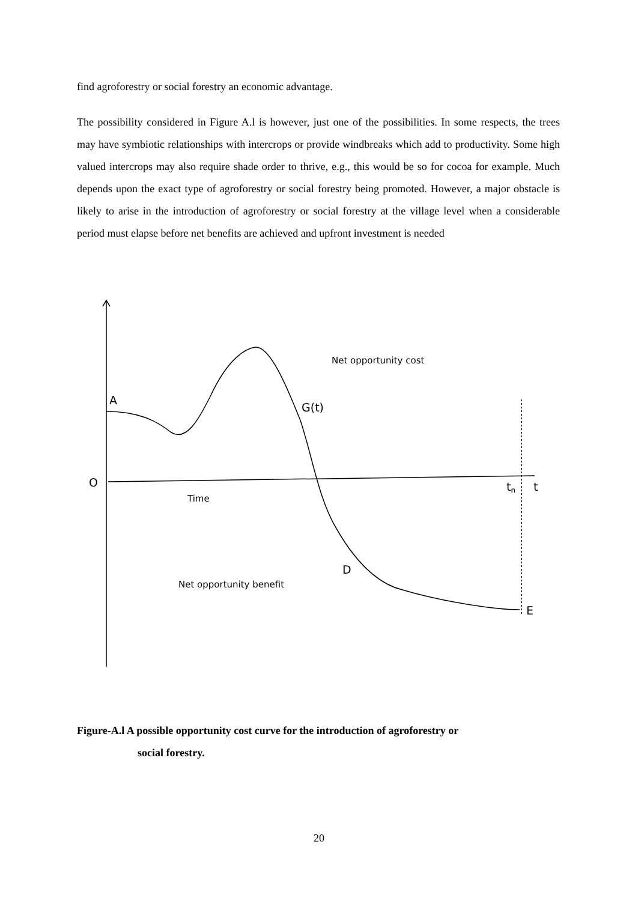find agroforestry or social forestry an economic advantage.
The possibility considered in Figure A.l is however, just one of the possibilities. In some respects, the trees may have symbiotic relationships with intercrops or provide windbreaks which add to productivity. Some high valued intercrops may also require shade order to thrive, e.g., this would be so for cocoa for example. Much depends upon the exact type of agroforestry or social forestry being promoted. However, a major obstacle is likely to arise in the introduction of agroforestry or social forestry at the village level when a considerable period must elapse before net benefits are achieved and upfront investment is needed
A
G(t)
O
tn
t
D
E
Net opportunity cost
Time
Net opportunity benefit
Figure-A.l A possible opportunity cost curve for the introduction of agroforestry or
social forestry.
20